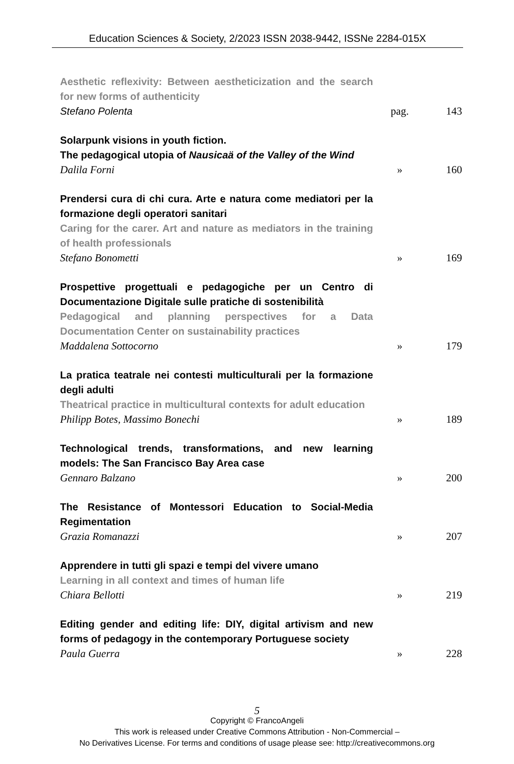Education Sciences & Society, 2/2023 ISSN 2038-9442, ISSNe 2284-015X
Aesthetic reflexivity: Between aestheticization and the search for new forms of authenticity
Stefano Polenta
pag.
143
Solarpunk visions in youth fiction.
The pedagogical utopia of Nausicaä of the Valley of the Wind
Dalila Forni
»
160
Prendersi cura di chi cura. Arte e natura come mediatori per la formazione degli operatori sanitari
Caring for the carer. Art and nature as mediators in the training of health professionals
Stefano Bonometti
»
169
Prospettive progettuali e pedagogiche per un Centro di Documentazione Digitale sulle pratiche di sostenibilità
Pedagogical and planning perspectives for a Data Documentation Center on sustainability practices
Maddalena Sottocorno
»
179
La pratica teatrale nei contesti multiculturali per la formazione degli adulti
Theatrical practice in multicultural contexts for adult education
Philipp Botes, Massimo Bonechi
»
189
Technological trends, transformations, and new learning models: The San Francisco Bay Area case
Gennaro Balzano
»
200
The Resistance of Montessori Education to Social-Media Regimentation
Grazia Romanazzi
»
207
Apprendere in tutti gli spazi e tempi del vivere umano
Learning in all context and times of human life
Chiara Bellotti
»
219
Editing gender and editing life: DIY, digital artivism and new forms of pedagogy in the contemporary Portuguese society
Paula Guerra
»
228
5
Copyright © FrancoAngeli
This work is released under Creative Commons Attribution - Non-Commercial –
No Derivatives License. For terms and conditions of usage please see: http://creativecommons.org